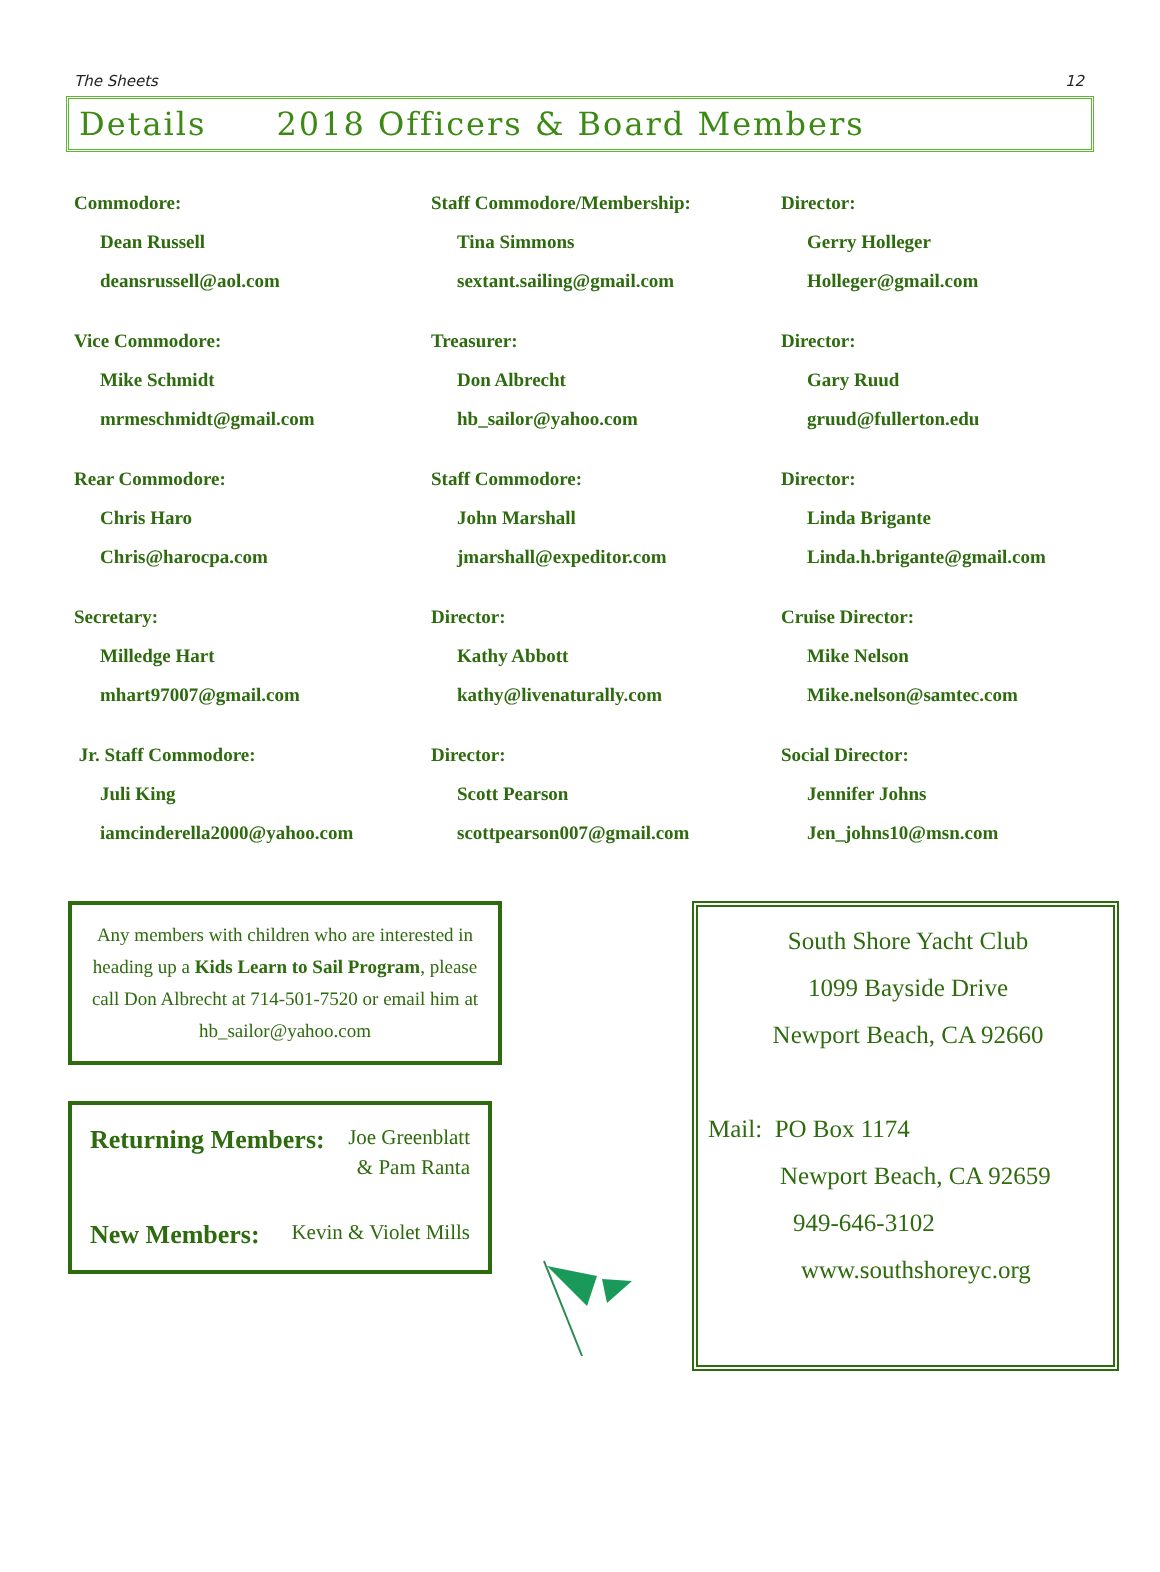The Sheets 12
Details 2018 Officers & Board Members
Commodore:
Dean Russell
deansrussell@aol.com
Vice Commodore:
Mike Schmidt
mrmeschmidt@gmail.com
Rear Commodore:
Chris Haro
Chris@harocpa.com
Secretary:
Milledge Hart
mhart97007@gmail.com
Jr. Staff Commodore:
Juli King
iamcinderella2000@yahoo.com
Staff Commodore/Membership:
Tina Simmons
sextant.sailing@gmail.com
Treasurer:
Don Albrecht
hb_sailor@yahoo.com
Staff Commodore:
John Marshall
jmarshall@expeditor.com
Director:
Kathy Abbott
kathy@livenaturally.com
Director:
Scott Pearson
scottpearson007@gmail.com
Director:
Gerry Holleger
Holleger@gmail.com
Director:
Gary Ruud
gruud@fullerton.edu
Director:
Linda Brigante
Linda.h.brigante@gmail.com
Cruise Director:
Mike Nelson
Mike.nelson@samtec.com
Social Director:
Jennifer Johns
Jen_johns10@msn.com
Any members with children who are interested in heading up a Kids Learn to Sail Program, please call Don Albrecht at 714-501-7520 or email him at hb_sailor@yahoo.com
Returning Members: Joe Greenblatt
& Pam Ranta
New Members: Kevin & Violet Mills
South Shore Yacht Club
1099 Bayside Drive
Newport Beach, CA 92660
Mail: PO Box 1174
Newport Beach, CA 92659
949-646-3102
www.southshoreyc.org